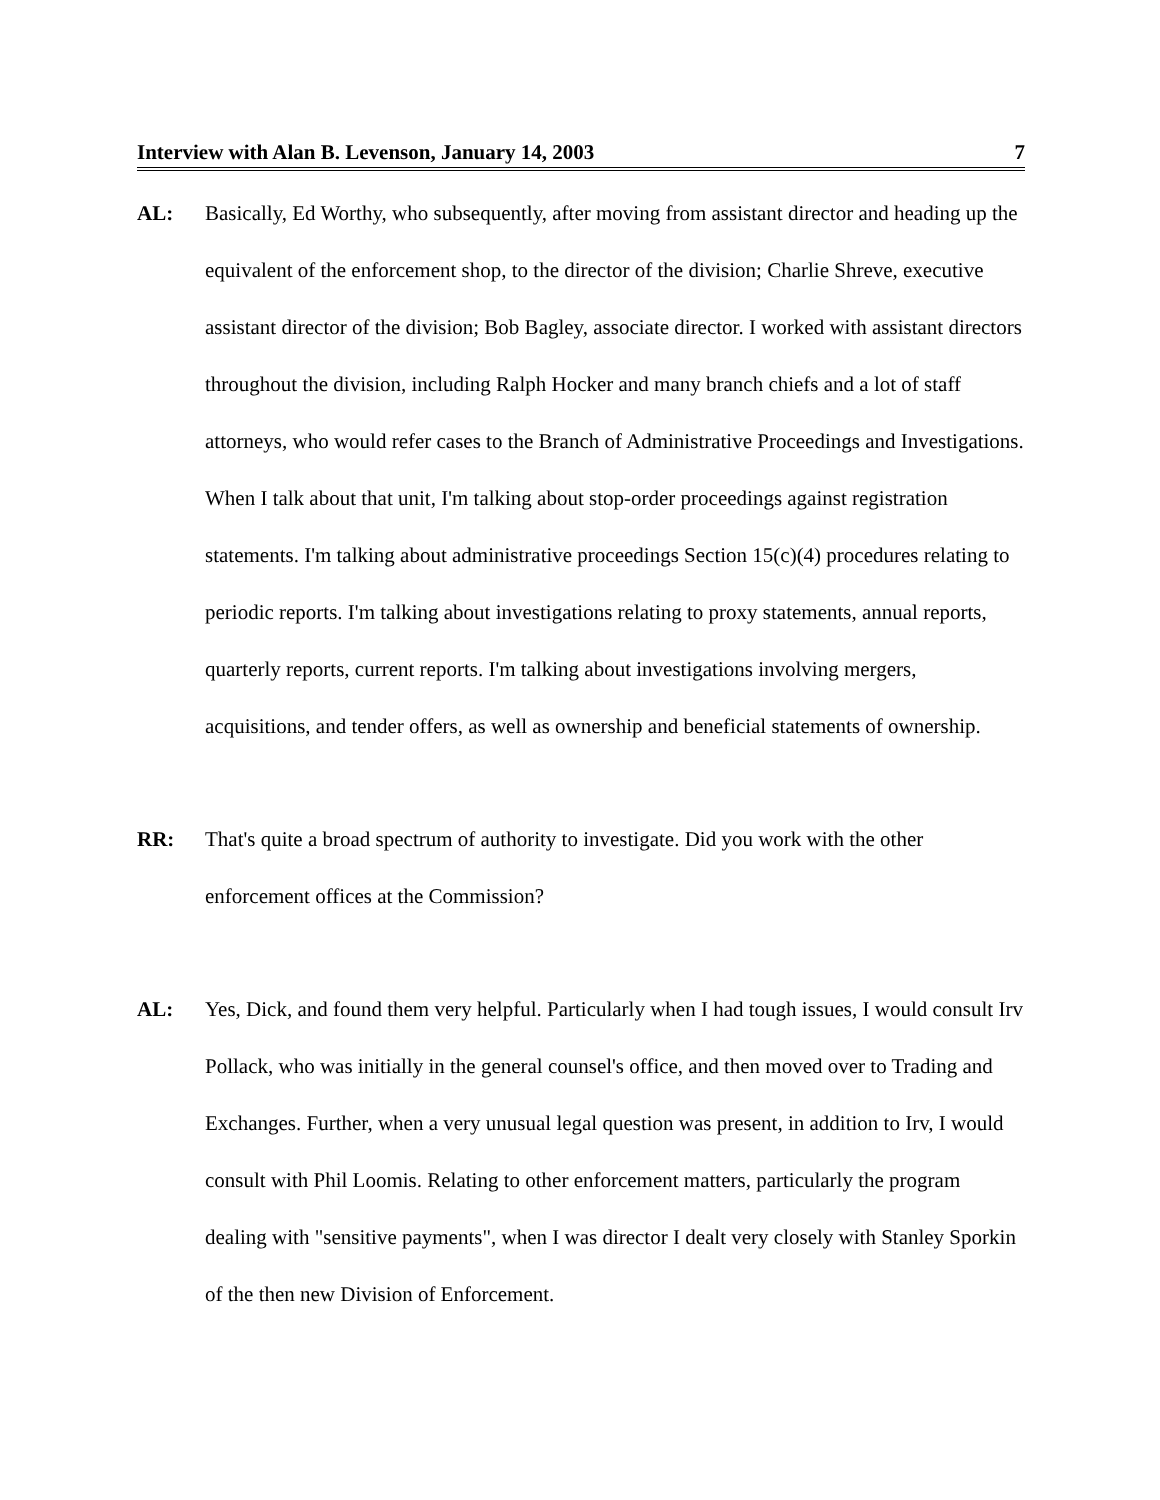Interview with Alan B. Levenson, January 14, 2003 7
AL: Basically, Ed Worthy, who subsequently, after moving from assistant director and heading up the equivalent of the enforcement shop, to the director of the division; Charlie Shreve, executive assistant director of the division; Bob Bagley, associate director. I worked with assistant directors throughout the division, including Ralph Hocker and many branch chiefs and a lot of staff attorneys, who would refer cases to the Branch of Administrative Proceedings and Investigations. When I talk about that unit, I'm talking about stop-order proceedings against registration statements. I'm talking about administrative proceedings Section 15(c)(4) procedures relating to periodic reports. I'm talking about investigations relating to proxy statements, annual reports, quarterly reports, current reports. I'm talking about investigations involving mergers, acquisitions, and tender offers, as well as ownership and beneficial statements of ownership.
RR: That's quite a broad spectrum of authority to investigate. Did you work with the other enforcement offices at the Commission?
AL: Yes, Dick, and found them very helpful. Particularly when I had tough issues, I would consult Irv Pollack, who was initially in the general counsel's office, and then moved over to Trading and Exchanges. Further, when a very unusual legal question was present, in addition to Irv, I would consult with Phil Loomis. Relating to other enforcement matters, particularly the program dealing with "sensitive payments", when I was director I dealt very closely with Stanley Sporkin of the then new Division of Enforcement.